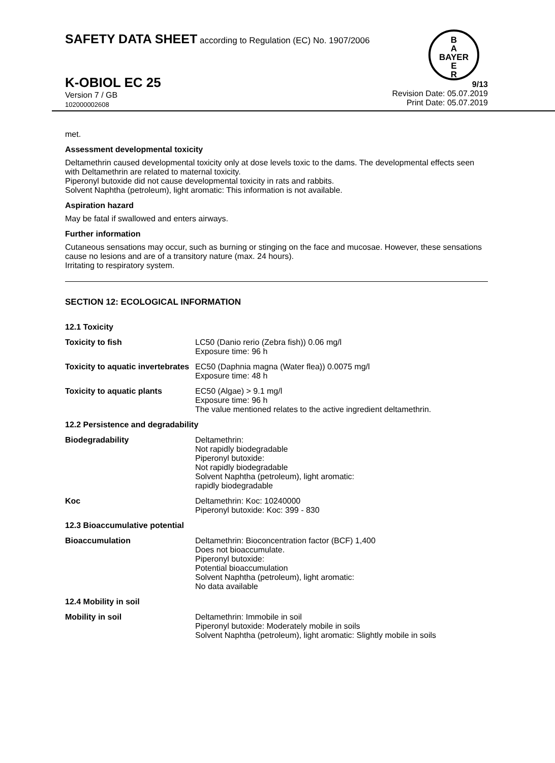B
A
BAYER
E
R
SAFETY DATA SHEET according to Regulation (EC) No. 1907/2006
K-OBIOL EC 25
Version 7 / GB
102000002608
9/13
Revision Date: 05.07.2019
Print Date: 05.07.2019
met.
Assessment developmental toxicity
Deltamethrin caused developmental toxicity only at dose levels toxic to the dams. The developmental effects seen with Deltamethrin are related to maternal toxicity.
Piperonyl butoxide did not cause developmental toxicity in rats and rabbits.
Solvent Naphtha (petroleum), light aromatic: This information is not available.
Aspiration hazard
May be fatal if swallowed and enters airways.
Further information
Cutaneous sensations may occur, such as burning or stinging on the face and mucosae. However, these sensations cause no lesions and are of a transitory nature (max. 24 hours).
Irritating to respiratory system.
SECTION 12: ECOLOGICAL INFORMATION
| 12.1 Toxicity | |
| Toxicity to fish | LC50 (Danio rerio (Zebra fish)) 0.06 mg/l Exposure time: 96 h |
| Toxicity to aquatic invertebrates | EC50 (Daphnia magna (Water flea)) 0.0075 mg/l Exposure time: 48 h |
| Toxicity to aquatic plants | EC50 (Algae) > 9.1 mg/l Exposure time: 96 h The value mentioned relates to the active ingredient deltamethrin. |
| 12.2 Persistence and degradability | |
| Biodegradability | Deltamethrin: Not rapidly biodegradable Piperonyl butoxide: Not rapidly biodegradable Solvent Naphtha (petroleum), light aromatic: rapidly biodegradable |
| Koc | Deltamethrin: Koc: 10240000 Piperonyl butoxide: Koc: 399 - 830 |
| 12.3 Bioaccumulative potential | |
| Bioaccumulation | Deltamethrin: Bioconcentration factor (BCF) 1,400 Does not bioaccumulate. Piperonyl butoxide: Potential bioaccumulation Solvent Naphtha (petroleum), light aromatic: No data available |
| 12.4 Mobility in soil | |
| Mobility in soil | Deltamethrin: Immobile in soil Piperonyl butoxide: Moderately mobile in soils Solvent Naphtha (petroleum), light aromatic: Slightly mobile in soils |